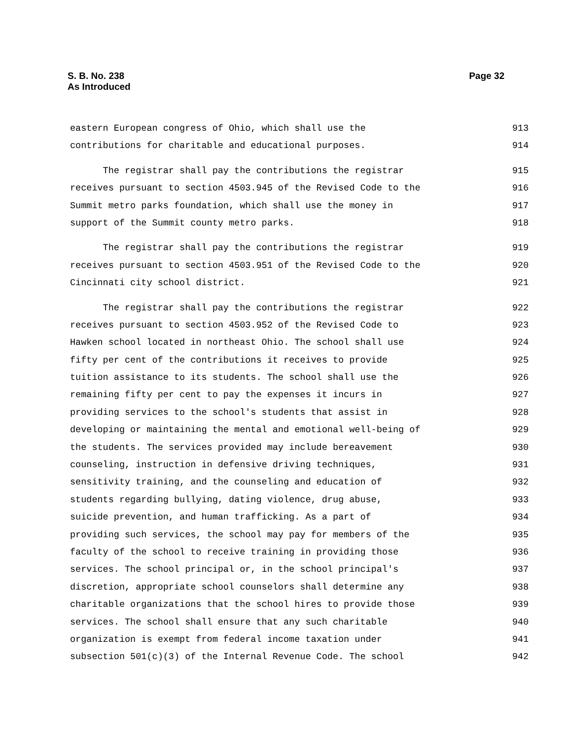S. B. No. 238
As Introduced
Page 32
eastern European congress of Ohio, which shall use the 913
contributions for charitable and educational purposes. 914
The registrar shall pay the contributions the registrar 915
receives pursuant to section 4503.945 of the Revised Code to the 916
Summit metro parks foundation, which shall use the money in 917
support of the Summit county metro parks. 918
The registrar shall pay the contributions the registrar 919
receives pursuant to section 4503.951 of the Revised Code to the 920
Cincinnati city school district. 921
The registrar shall pay the contributions the registrar 922
receives pursuant to section 4503.952 of the Revised Code to 923
Hawken school located in northeast Ohio. The school shall use 924
fifty per cent of the contributions it receives to provide 925
tuition assistance to its students. The school shall use the 926
remaining fifty per cent to pay the expenses it incurs in 927
providing services to the school's students that assist in 928
developing or maintaining the mental and emotional well-being of 929
the students. The services provided may include bereavement 930
counseling, instruction in defensive driving techniques, 931
sensitivity training, and the counseling and education of 932
students regarding bullying, dating violence, drug abuse, 933
suicide prevention, and human trafficking. As a part of 934
providing such services, the school may pay for members of the 935
faculty of the school to receive training in providing those 936
services. The school principal or, in the school principal's 937
discretion, appropriate school counselors shall determine any 938
charitable organizations that the school hires to provide those 939
services. The school shall ensure that any such charitable 940
organization is exempt from federal income taxation under 941
subsection 501(c)(3) of the Internal Revenue Code. The school 942